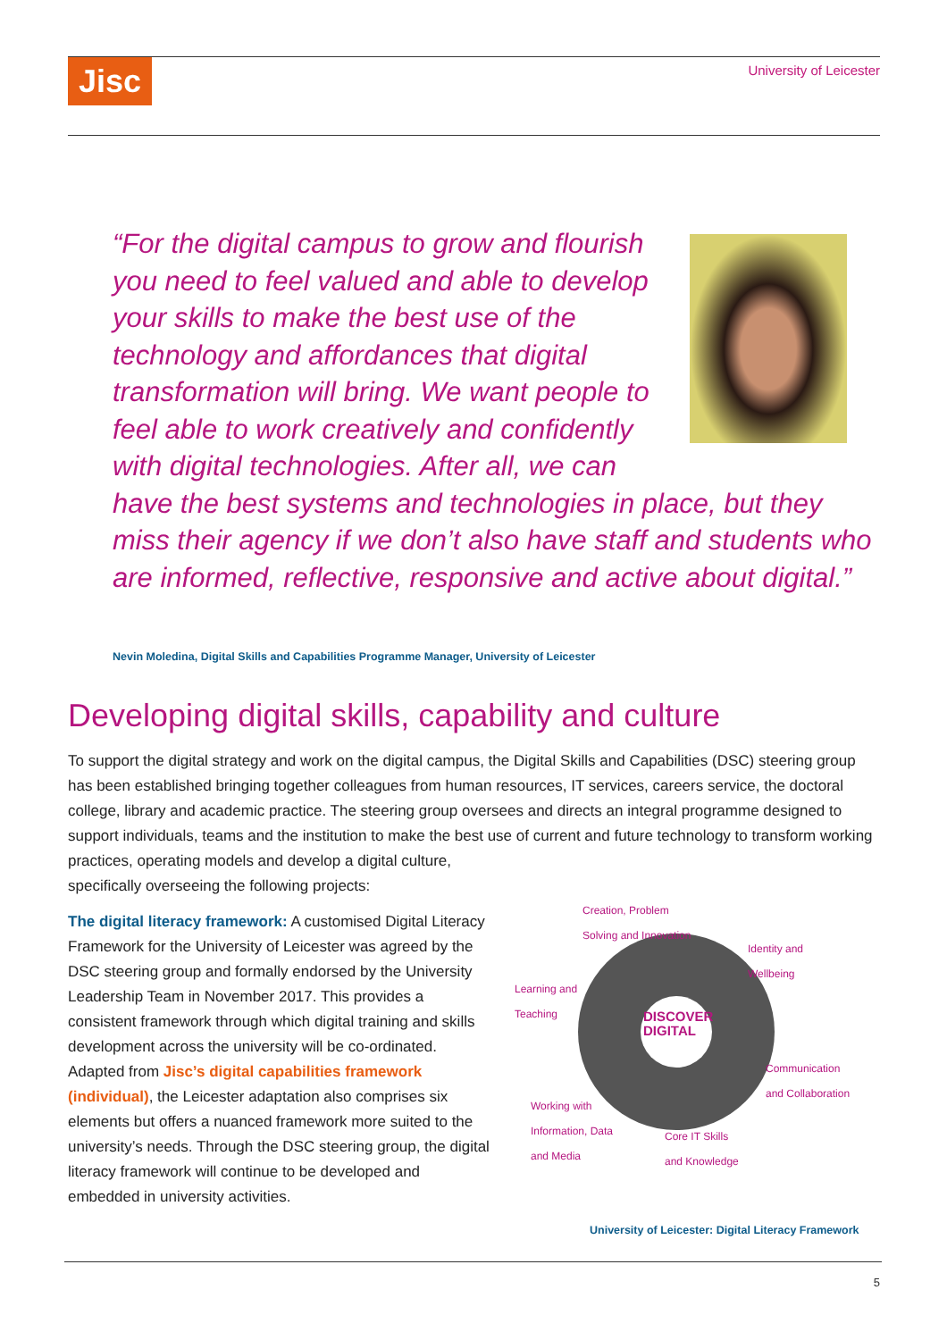Jisc University of Leicester
“For the digital campus to grow and flourish you need to feel valued and able to develop your skills to make the best use of the technology and affordances that digital transformation will bring. We want people to feel able to work creatively and confidently with digital technologies. After all, we can have the best systems and technologies in place, but they miss their agency if we don’t also have staff and students who are informed, reflective, responsive and active about digital.”
Nevin Moledina, Digital Skills and Capabilities Programme Manager, University of Leicester
Developing digital skills, capability and culture
To support the digital strategy and work on the digital campus, the Digital Skills and Capabilities (DSC) steering group has been established bringing together colleagues from human resources, IT services, careers service, the doctoral college, library and academic practice. The steering group oversees and directs an integral programme designed to support individuals, teams and the institution to make the best use of current and future technology Creation, Problem
Solving and Innovation
Identity and
Wellbeing
Learning and
Teaching
DISCOVER
DIGITAL
Communication
and Collaboration
Working with
Information, Data
and Media Core IT Skills
and Knowledge to transform working practices, operating models and develop a digital culture, specifically overseeing the following projects:
The digital literacy framework: A customised Digital Literacy Framework for the University of Leicester was agreed by the DSC steering group and formally endorsed by the University Leadership Team in November 2017. This provides a consistent framework through which digital training and skills development across the university will be co-ordinated. Adapted from Jisc’s digital capabilities framework (individual), the Leicester adaptation also comprises six elements but offers a nuanced framework more suited to the university’s needs. Through the DSC steering group, the digital literacy framework will continue to be developed and embedded in university activities.
University of Leicester: Digital Literacy Framework
5